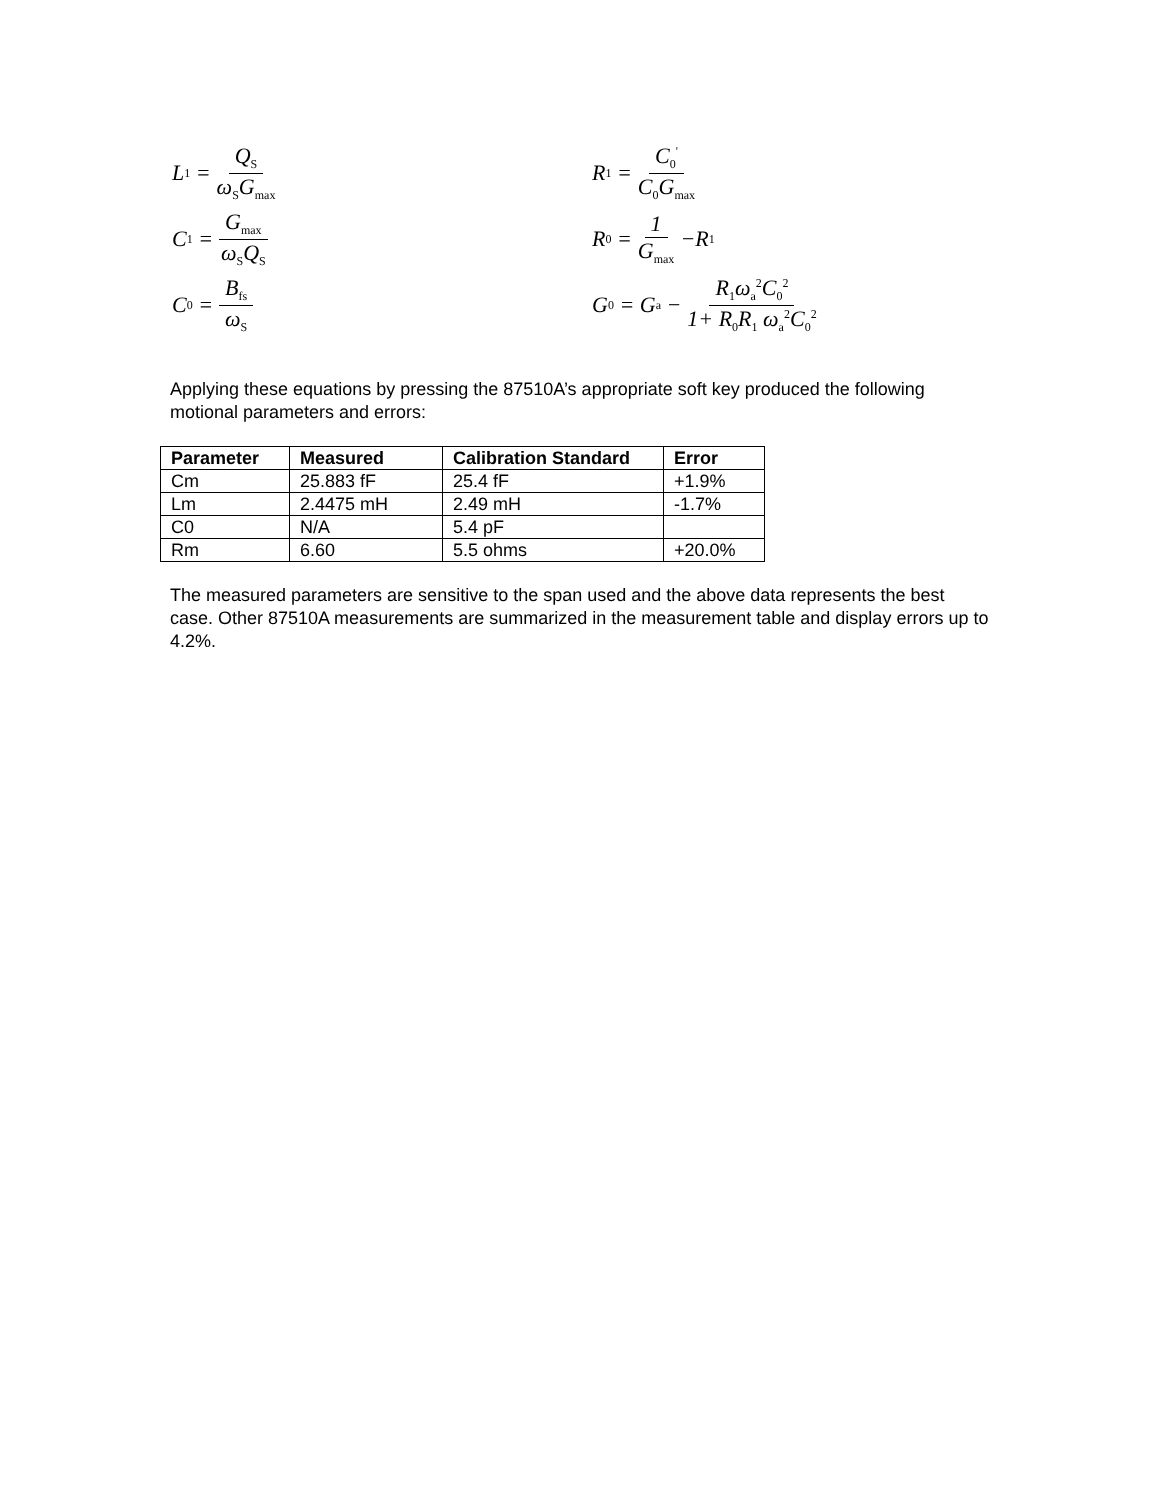L<sub>1</sub> = Q<sub>S</sub> ω<sub>S</sub>G<sub>max</sub>
C<sub>1</sub> = G<sub>max</sub> ω<sub>S</sub>Q<sub>S</sub>
C<sub>0</sub> = B<sub>fs</sub> ω<sub>S</sub>
R<sub>1</sub> = C<sub>0</sub><sup>'</sup> C<sub>0</sub>G<sub>max</sub>
R<sub>0</sub> = 1 G<sub>max</sub> −R<sub>1</sub>
G<sub>0</sub> = G<sub>a</sub> − R<sub>1</sub>ω<sub>a</sub><sup>2</sup>C<sub>0</sub><sup>2</sup> 1+ R<sub>0</sub>R<sub>1</sub> ω<sub>a</sub><sup>2</sup>C<sub>0</sub><sup>2</sup>
Applying these equations by pressing the 87510A’s appropriate soft key produced the following motional parameters and errors:
| Parameter | Measured | Calibration Standard | Error |
| --- | --- | --- | --- |
| Cm | 25.883 fF | 25.4 fF | +1.9% |
| Lm | 2.4475 mH | 2.49 mH | -1.7% |
| C0 | N/A | 5.4 pF | |
| Rm | 6.60 | 5.5 ohms | +20.0% |
The measured parameters are sensitive to the span used and the above data represents the best case. Other 87510A measurements are summarized in the measurement table and display errors up to 4.2%.